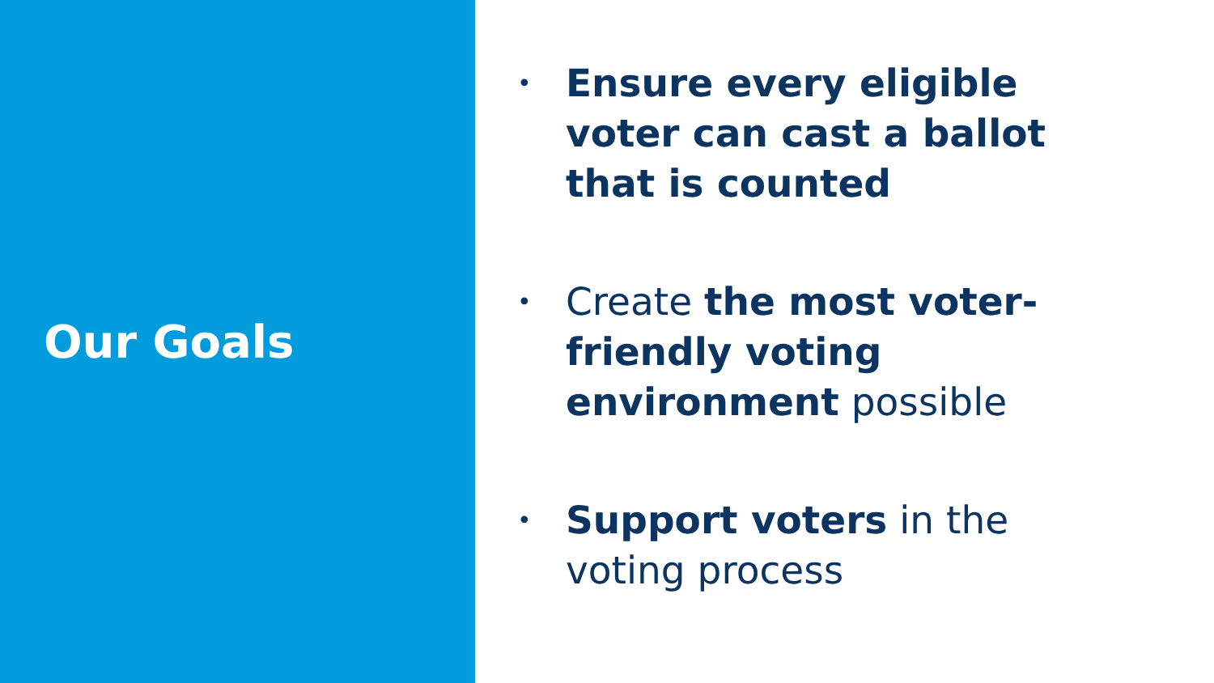Our Goals
• Ensure every eligible voter can cast a ballot that is counted
• Create the most voter-friendly voting environment possible
• Support voters in the voting process